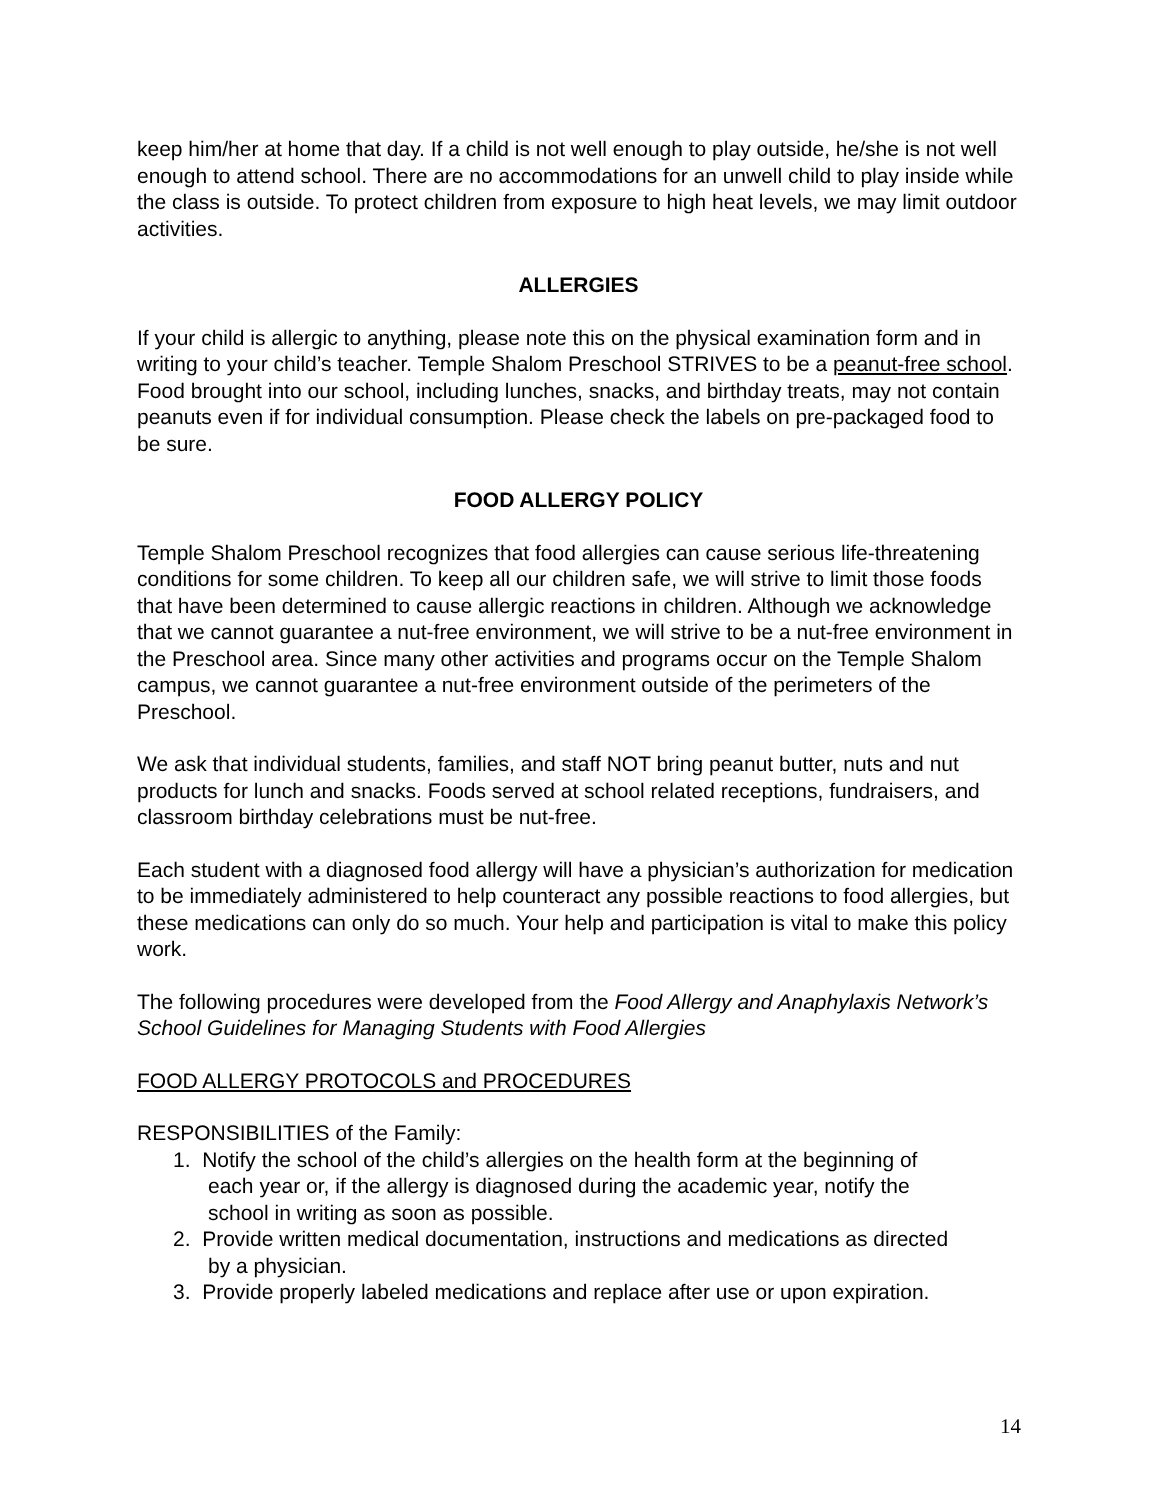keep him/her at home that day. If a child is not well enough to play outside, he/she is not well enough to attend school. There are no accommodations for an unwell child to play inside while the class is outside. To protect children from exposure to high heat levels, we may limit outdoor activities.
ALLERGIES
If your child is allergic to anything, please note this on the physical examination form and in writing to your child’s teacher. Temple Shalom Preschool STRIVES to be a peanut-free school. Food brought into our school, including lunches, snacks, and birthday treats, may not contain peanuts even if for individual consumption. Please check the labels on pre-packaged food to be sure.
FOOD ALLERGY POLICY
Temple Shalom Preschool recognizes that food allergies can cause serious life-threatening conditions for some children. To keep all our children safe, we will strive to limit those foods that have been determined to cause allergic reactions in children. Although we acknowledge that we cannot guarantee a nut-free environment, we will strive to be a nut-free environment in the Preschool area. Since many other activities and programs occur on the Temple Shalom campus, we cannot guarantee a nut-free environment outside of the perimeters of the Preschool.
We ask that individual students, families, and staff NOT bring peanut butter, nuts and nut products for lunch and snacks. Foods served at school related receptions, fundraisers, and classroom birthday celebrations must be nut-free.
Each student with a diagnosed food allergy will have a physician’s authorization for medication to be immediately administered to help counteract any possible reactions to food allergies, but these medications can only do so much. Your help and participation is vital to make this policy work.
The following procedures were developed from the Food Allergy and Anaphylaxis Network’s School Guidelines for Managing Students with Food Allergies
FOOD ALLERGY PROTOCOLS and PROCEDURES
RESPONSIBILITIES of the Family:
1. Notify the school of the child’s allergies on the health form at the beginning of
each year or, if the allergy is diagnosed during the academic year, notify the
school in writing as soon as possible.
2. Provide written medical documentation, instructions and medications as directed
by a physician.
3. Provide properly labeled medications and replace after use or upon expiration.
14